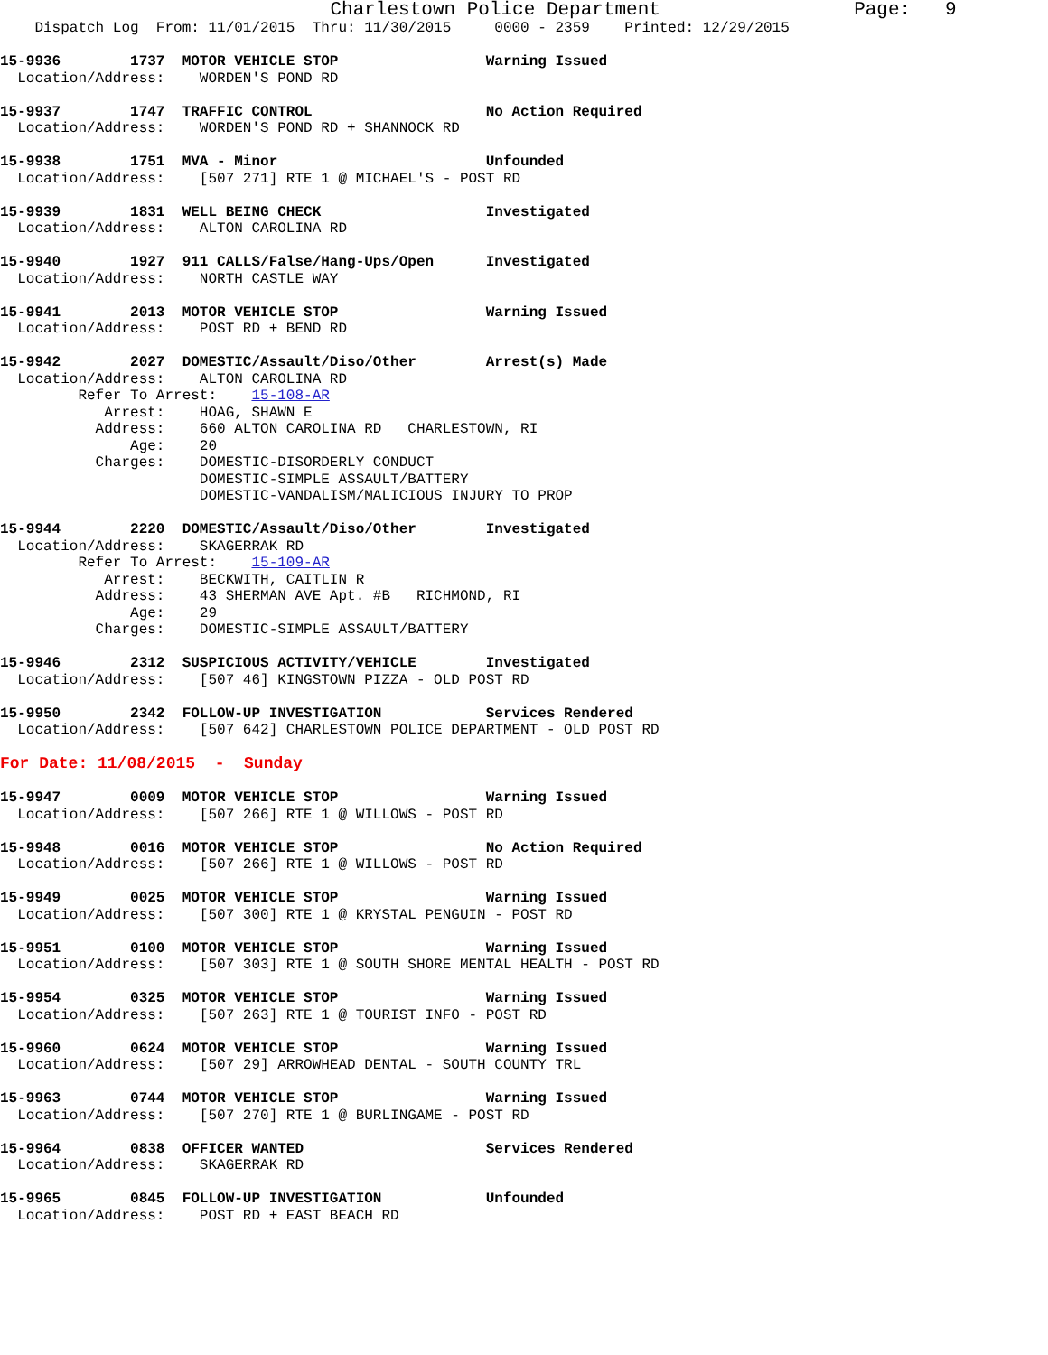Charlestown Police Department                 Page:   9
    Dispatch Log  From: 11/01/2015  Thru: 11/30/2015     0000 - 2359    Printed: 12/29/2015

15-9936        1737  MOTOR VEHICLE STOP                 Warning Issued
  Location/Address:    WORDEN'S POND RD

15-9937        1747  TRAFFIC CONTROL                    No Action Required
  Location/Address:    WORDEN'S POND RD + SHANNOCK RD

15-9938        1751  MVA - Minor                        Unfounded
  Location/Address:    [507 271] RTE 1 @ MICHAEL'S - POST RD

15-9939        1831  WELL BEING CHECK                   Investigated
  Location/Address:    ALTON CAROLINA RD

15-9940        1927  911 CALLS/False/Hang-Ups/Open      Investigated
  Location/Address:    NORTH CASTLE WAY

15-9941        2013  MOTOR VEHICLE STOP                 Warning Issued
  Location/Address:    POST RD + BEND RD

15-9942        2027  DOMESTIC/Assault/Diso/Other        Arrest(s) Made
  Location/Address:    ALTON CAROLINA RD
         Refer To Arrest:    15-108-AR
            Arrest:    HOAG, SHAWN E
           Address:    660 ALTON CAROLINA RD   CHARLESTOWN, RI
               Age:    20
           Charges:    DOMESTIC-DISORDERLY CONDUCT
                       DOMESTIC-SIMPLE ASSAULT/BATTERY
                       DOMESTIC-VANDALISM/MALICIOUS INJURY TO PROP

15-9944        2220  DOMESTIC/Assault/Diso/Other        Investigated
  Location/Address:    SKAGERRAK RD
         Refer To Arrest:    15-109-AR
            Arrest:    BECKWITH, CAITLIN R
           Address:    43 SHERMAN AVE Apt. #B   RICHMOND, RI
               Age:    29
           Charges:    DOMESTIC-SIMPLE ASSAULT/BATTERY

15-9946        2312  SUSPICIOUS ACTIVITY/VEHICLE        Investigated
  Location/Address:    [507 46] KINGSTOWN PIZZA - OLD POST RD

15-9950        2342  FOLLOW-UP INVESTIGATION            Services Rendered
  Location/Address:    [507 642] CHARLESTOWN POLICE DEPARTMENT - OLD POST RD

For Date: 11/08/2015  -  Sunday

15-9947        0009  MOTOR VEHICLE STOP                 Warning Issued
  Location/Address:    [507 266] RTE 1 @ WILLOWS - POST RD

15-9948        0016  MOTOR VEHICLE STOP                 No Action Required
  Location/Address:    [507 266] RTE 1 @ WILLOWS - POST RD

15-9949        0025  MOTOR VEHICLE STOP                 Warning Issued
  Location/Address:    [507 300] RTE 1 @ KRYSTAL PENGUIN - POST RD

15-9951        0100  MOTOR VEHICLE STOP                 Warning Issued
  Location/Address:    [507 303] RTE 1 @ SOUTH SHORE MENTAL HEALTH - POST RD

15-9954        0325  MOTOR VEHICLE STOP                 Warning Issued
  Location/Address:    [507 263] RTE 1 @ TOURIST INFO - POST RD

15-9960        0624  MOTOR VEHICLE STOP                 Warning Issued
  Location/Address:    [507 29] ARROWHEAD DENTAL - SOUTH COUNTY TRL

15-9963        0744  MOTOR VEHICLE STOP                 Warning Issued
  Location/Address:    [507 270] RTE 1 @ BURLINGAME - POST RD

15-9964        0838  OFFICER WANTED                     Services Rendered
  Location/Address:    SKAGERRAK RD

15-9965        0845  FOLLOW-UP INVESTIGATION            Unfounded
  Location/Address:    POST RD + EAST BEACH RD